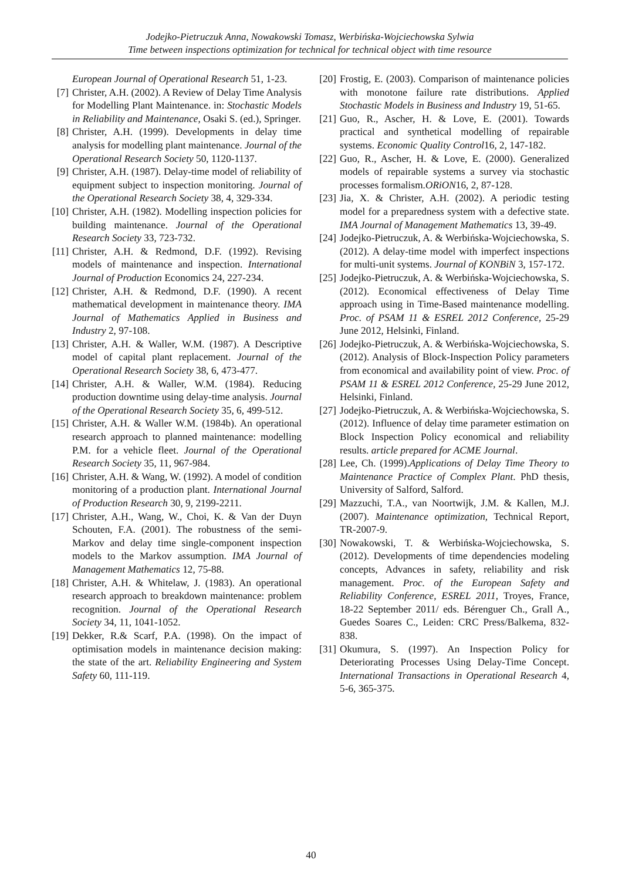Jodejko-Pietruczuk Anna, Nowakowski Tomasz, Werbińska-Wojciechowska Sylwia
Time between inspections optimization for technical for technical object with time resource
European Journal of Operational Research 51, 1-23.
[7] Christer, A.H. (2002). A Review of Delay Time Analysis for Modelling Plant Maintenance. in: Stochastic Models in Reliability and Maintenance, Osaki S. (ed.), Springer.
[8] Christer, A.H. (1999). Developments in delay time analysis for modelling plant maintenance. Journal of the Operational Research Society 50, 1120-1137.
[9] Christer, A.H. (1987). Delay-time model of reliability of equipment subject to inspection monitoring. Journal of the Operational Research Society 38, 4, 329-334.
[10] Christer, A.H. (1982). Modelling inspection policies for building maintenance. Journal of the Operational Research Society 33, 723-732.
[11] Christer, A.H. & Redmond, D.F. (1992). Revising models of maintenance and inspection. International Journal of Production Economics 24, 227-234.
[12] Christer, A.H. & Redmond, D.F. (1990). A recent mathematical development in maintenance theory. IMA Journal of Mathematics Applied in Business and Industry 2, 97-108.
[13] Christer, A.H. & Waller, W.M. (1987). A Descriptive model of capital plant replacement. Journal of the Operational Research Society 38, 6, 473-477.
[14] Christer, A.H. & Waller, W.M. (1984). Reducing production downtime using delay-time analysis. Journal of the Operational Research Society 35, 6, 499-512.
[15] Christer, A.H. & Waller W.M. (1984b). An operational research approach to planned maintenance: modelling P.M. for a vehicle fleet. Journal of the Operational Research Society 35, 11, 967-984.
[16] Christer, A.H. & Wang, W. (1992). A model of condition monitoring of a production plant. International Journal of Production Research 30, 9, 2199-2211.
[17] Christer, A.H., Wang, W., Choi, K. & Van der Duyn Schouten, F.A. (2001). The robustness of the semi-Markov and delay time single-component inspection models to the Markov assumption. IMA Journal of Management Mathematics 12, 75-88.
[18] Christer, A.H. & Whitelaw, J. (1983). An operational research approach to breakdown maintenance: problem recognition. Journal of the Operational Research Society 34, 11, 1041-1052.
[19] Dekker, R.& Scarf, P.A. (1998). On the impact of optimisation models in maintenance decision making: the state of the art. Reliability Engineering and System Safety 60, 111-119.
[20] Frostig, E. (2003). Comparison of maintenance policies with monotone failure rate distributions. Applied Stochastic Models in Business and Industry 19, 51-65.
[21] Guo, R., Ascher, H. & Love, E. (2001). Towards practical and synthetical modelling of repairable systems. Economic Quality Control16, 2, 147-182.
[22] Guo, R., Ascher, H. & Love, E. (2000). Generalized models of repairable systems a survey via stochastic processes formalism.ORiON16, 2, 87-128.
[23] Jia, X. & Christer, A.H. (2002). A periodic testing model for a preparedness system with a defective state. IMA Journal of Management Mathematics 13, 39-49.
[24] Jodejko-Pietruczuk, A. & Werbińska-Wojciechowska, S. (2012). A delay-time model with imperfect inspections for multi-unit systems. Journal of KONBiN 3, 157-172.
[25] Jodejko-Pietruczuk, A. & Werbińska-Wojciechowska, S. (2012). Economical effectiveness of Delay Time approach using in Time-Based maintenance modelling. Proc. of PSAM 11 & ESREL 2012 Conference, 25-29 June 2012, Helsinki, Finland.
[26] Jodejko-Pietruczuk, A. & Werbińska-Wojciechowska, S. (2012). Analysis of Block-Inspection Policy parameters from economical and availability point of view. Proc. of PSAM 11 & ESREL 2012 Conference, 25-29 June 2012, Helsinki, Finland.
[27] Jodejko-Pietruczuk, A. & Werbińska-Wojciechowska, S. (2012). Influence of delay time parameter estimation on Block Inspection Policy economical and reliability results. article prepared for ACME Journal.
[28] Lee, Ch. (1999).Applications of Delay Time Theory to Maintenance Practice of Complex Plant. PhD thesis, University of Salford, Salford.
[29] Mazzuchi, T.A., van Noortwijk, J.M. & Kallen, M.J. (2007). Maintenance optimization, Technical Report, TR-2007-9.
[30] Nowakowski, T. & Werbińska-Wojciechowska, S. (2012). Developments of time dependencies modeling concepts, Advances in safety, reliability and risk management. Proc. of the European Safety and Reliability Conference, ESREL 2011, Troyes, France, 18-22 September 2011/ eds. Bérenguer Ch., Grall A., Guedes Soares C., Leiden: CRC Press/Balkema, 832-838.
[31] Okumura, S. (1997). An Inspection Policy for Deteriorating Processes Using Delay-Time Concept. International Transactions in Operational Research 4, 5-6, 365-375.
40